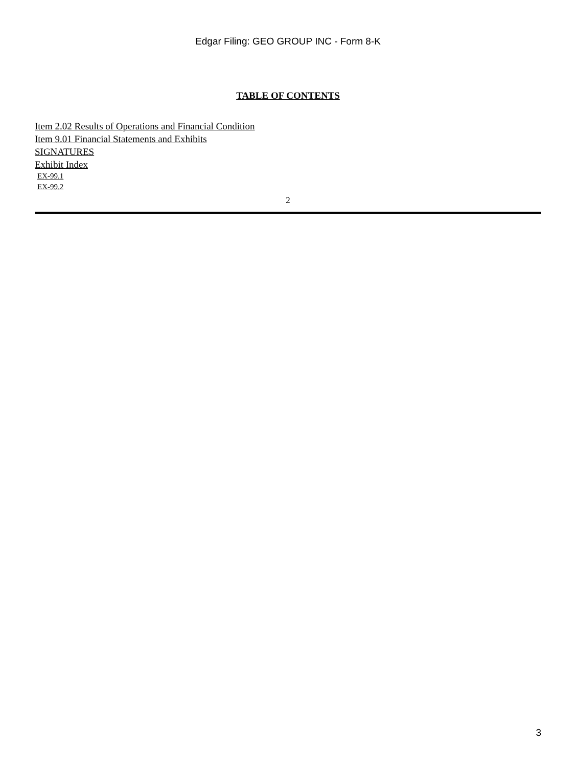Edgar Filing: GEO GROUP INC - Form 8-K
TABLE OF CONTENTS
Item 2.02 Results of Operations and Financial Condition
Item 9.01 Financial Statements and Exhibits
SIGNATURES
Exhibit Index
EX-99.1
EX-99.2
2
3